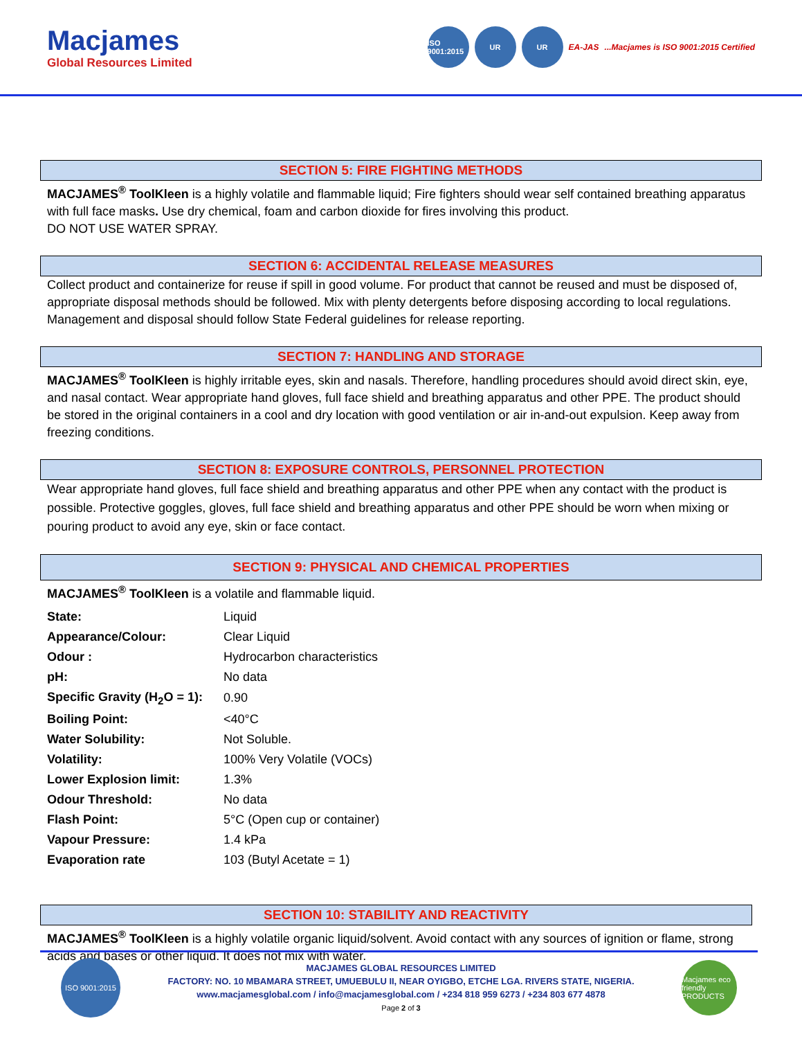Macjames
Global Resources Limited
ISO 9001:2015 UR UR EA-JAS...Macjames is ISO 9001:2015 Certified
SECTION 5: FIRE FIGHTING METHODS
MACJAMES<sup>®</sup> ToolKleen is a highly volatile and flammable liquid; Fire fighters should wear self contained breathing apparatus with full face masks. Use dry chemical, foam and carbon dioxide for fires involving this product.
DO NOT USE WATER SPRAY.
SECTION 6: ACCIDENTAL RELEASE MEASURES
Collect product and containerize for reuse if spill in good volume. For product that cannot be reused and must be disposed of, appropriate disposal methods should be followed. Mix with plenty detergents before disposing according to local regulations. Management and disposal should follow State Federal guidelines for release reporting.
SECTION 7: HANDLING AND STORAGE
MACJAMES<sup>®</sup> ToolKleen is highly irritable eyes, skin and nasals. Therefore, handling procedures should avoid direct skin, eye, and nasal contact. Wear appropriate hand gloves, full face shield and breathing apparatus and other PPE. The product should be stored in the original containers in a cool and dry location with good ventilation or air in-and-out expulsion. Keep away from freezing conditions.
SECTION 8: EXPOSURE CONTROLS, PERSONNEL PROTECTION
Wear appropriate hand gloves, full face shield and breathing apparatus and other PPE when any contact with the product is possible. Protective goggles, gloves, full face shield and breathing apparatus and other PPE should be worn when mixing or pouring product to avoid any eye, skin or face contact.
SECTION 9: PHYSICAL AND CHEMICAL PROPERTIES
MACJAMES<sup>®</sup> ToolKleen is a volatile and flammable liquid.
| State: | Liquid |
| Appearance/Colour: | Clear Liquid |
| Odour : | Hydrocarbon characteristics |
| pH: | No data |
| Specific Gravity (H<sub>2</sub>O = 1): | 0.90 |
| Boiling Point: | <40°C |
| Water Solubility: | Not Soluble. |
| Volatility: | 100% Very Volatile (VOCs) |
| Lower Explosion limit: | 1.3% |
| Odour Threshold: | No data |
| Flash Point: | 5°C (Open cup or container) |
| Vapour Pressure: | 1.4 kPa |
| Evaporation rate | 103 (Butyl Acetate = 1) |
SECTION 10: STABILITY AND REACTIVITY
MACJAMES<sup>®</sup> ToolKleen is a highly volatile organic liquid/solvent. Avoid contact with any sources of ignition or flame, strong acids and bases or other liquid. It does not mix with water.
ISO 9001:2015
MACJAMES GLOBAL RESOURCES LIMITED
FACTORY: NO. 10 MBAMARA STREET, UMUEBULU II, NEAR OYIGBO, ETCHE LGA. RIVERS STATE, NIGERIA.
www.macjamesglobal.com / info@macjamesglobal.com / +234 818 959 6273 / +234 803 677 4878
Page 2 of 3
Macjames eco friendly PRODUCTS